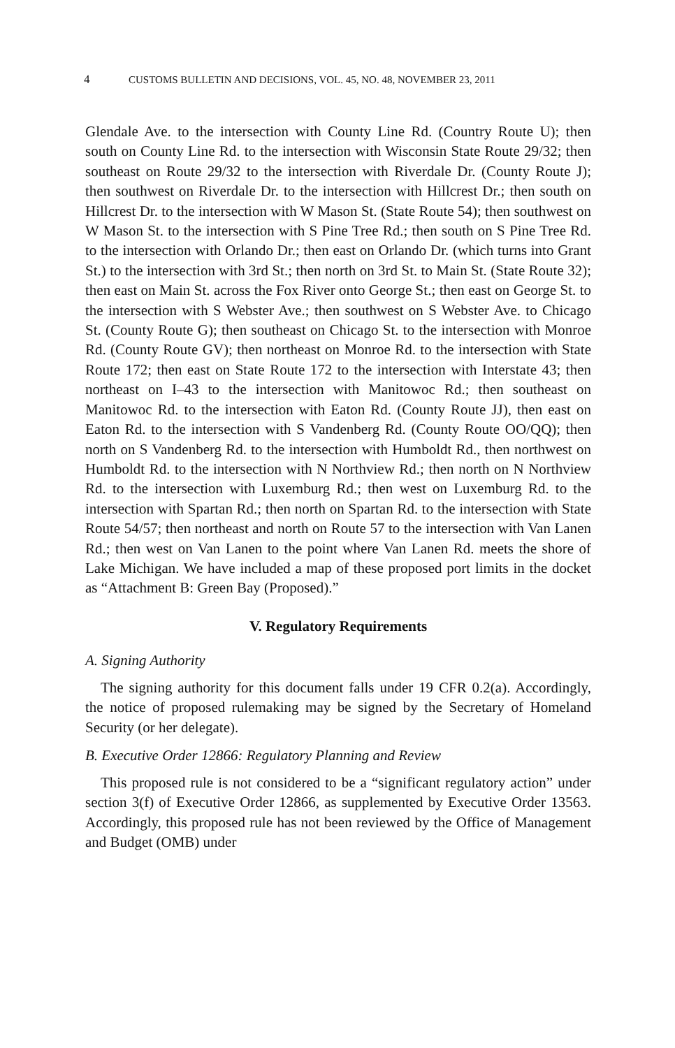4 CUSTOMS BULLETIN AND DECISIONS, VOL. 45, NO. 48, NOVEMBER 23, 2011
Glendale Ave. to the intersection with County Line Rd. (Country Route U); then south on County Line Rd. to the intersection with Wisconsin State Route 29/32; then southeast on Route 29/32 to the intersection with Riverdale Dr. (County Route J); then southwest on Riverdale Dr. to the intersection with Hillcrest Dr.; then south on Hillcrest Dr. to the intersection with W Mason St. (State Route 54); then southwest on W Mason St. to the intersection with S Pine Tree Rd.; then south on S Pine Tree Rd. to the intersection with Orlando Dr.; then east on Orlando Dr. (which turns into Grant St.) to the intersection with 3rd St.; then north on 3rd St. to Main St. (State Route 32); then east on Main St. across the Fox River onto George St.; then east on George St. to the intersection with S Webster Ave.; then southwest on S Webster Ave. to Chicago St. (County Route G); then southeast on Chicago St. to the intersection with Monroe Rd. (County Route GV); then northeast on Monroe Rd. to the intersection with State Route 172; then east on State Route 172 to the intersection with Interstate 43; then northeast on I–43 to the intersection with Manitowoc Rd.; then southeast on Manitowoc Rd. to the intersection with Eaton Rd. (County Route JJ), then east on Eaton Rd. to the intersection with S Vandenberg Rd. (County Route OO/QQ); then north on S Vandenberg Rd. to the intersection with Humboldt Rd., then northwest on Humboldt Rd. to the intersection with N Northview Rd.; then north on N Northview Rd. to the intersection with Luxemburg Rd.; then west on Luxemburg Rd. to the intersection with Spartan Rd.; then north on Spartan Rd. to the intersection with State Route 54/57; then northeast and north on Route 57 to the intersection with Van Lanen Rd.; then west on Van Lanen to the point where Van Lanen Rd. meets the shore of Lake Michigan. We have included a map of these proposed port limits in the docket as “Attachment B: Green Bay (Proposed).”
V. Regulatory Requirements
A. Signing Authority
The signing authority for this document falls under 19 CFR 0.2(a). Accordingly, the notice of proposed rulemaking may be signed by the Secretary of Homeland Security (or her delegate).
B. Executive Order 12866: Regulatory Planning and Review
This proposed rule is not considered to be a “significant regulatory action” under section 3(f) of Executive Order 12866, as supplemented by Executive Order 13563. Accordingly, this proposed rule has not been reviewed by the Office of Management and Budget (OMB) under